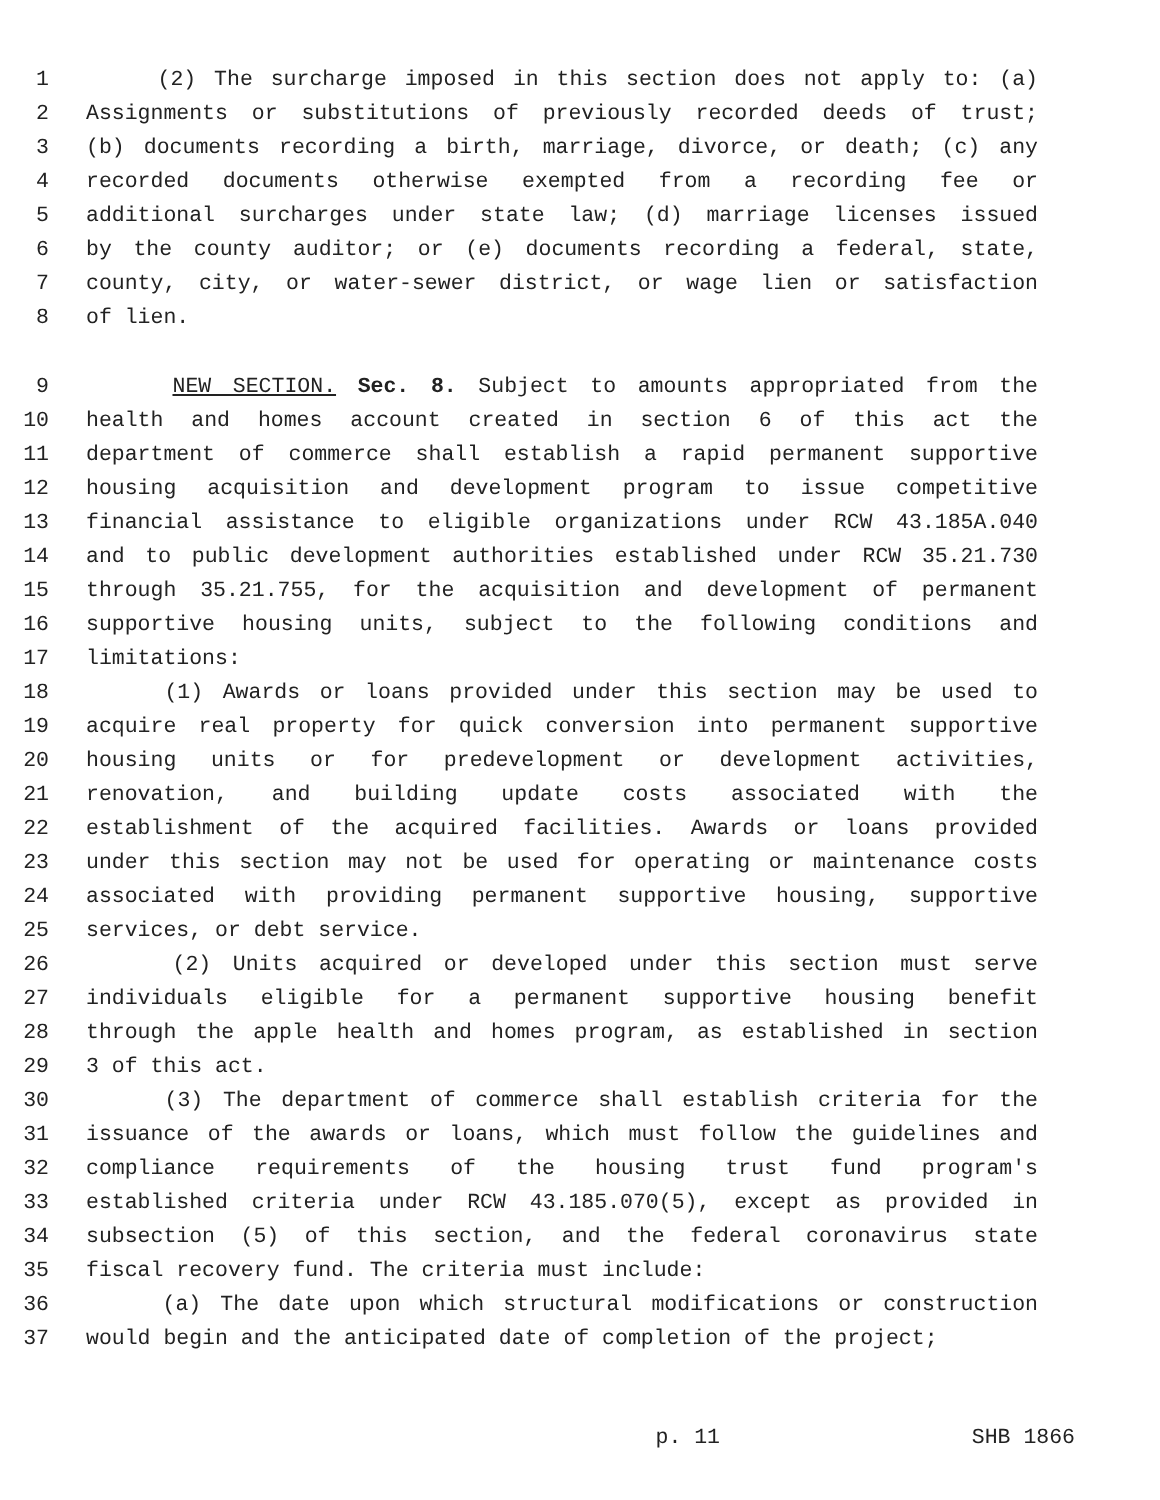1 (2) The surcharge imposed in this section does not apply to: (a)
2 Assignments or substitutions of previously recorded deeds of trust;
3 (b) documents recording a birth, marriage, divorce, or death; (c) any
4 recorded documents otherwise exempted from a recording fee or
5 additional surcharges under state law; (d) marriage licenses issued
6 by the county auditor; or (e) documents recording a federal, state,
7 county, city, or water-sewer district, or wage lien or satisfaction
8 of lien.
9 NEW SECTION. Sec. 8. Subject to amounts appropriated from the
10 health and homes account created in section 6 of this act the
11 department of commerce shall establish a rapid permanent supportive
12 housing acquisition and development program to issue competitive
13 financial assistance to eligible organizations under RCW 43.185A.040
14 and to public development authorities established under RCW 35.21.730
15 through 35.21.755, for the acquisition and development of permanent
16 supportive housing units, subject to the following conditions and
17 limitations:
18 (1) Awards or loans provided under this section may be used to
19 acquire real property for quick conversion into permanent supportive
20 housing units or for predevelopment or development activities,
21 renovation, and building update costs associated with the
22 establishment of the acquired facilities. Awards or loans provided
23 under this section may not be used for operating or maintenance costs
24 associated with providing permanent supportive housing, supportive
25 services, or debt service.
26 (2) Units acquired or developed under this section must serve
27 individuals eligible for a permanent supportive housing benefit
28 through the apple health and homes program, as established in section
29 3 of this act.
30 (3) The department of commerce shall establish criteria for the
31 issuance of the awards or loans, which must follow the guidelines and
32 compliance requirements of the housing trust fund program's
33 established criteria under RCW 43.185.070(5), except as provided in
34 subsection (5) of this section, and the federal coronavirus state
35 fiscal recovery fund. The criteria must include:
36 (a) The date upon which structural modifications or construction
37 would begin and the anticipated date of completion of the project;
p. 11 SHB 1866